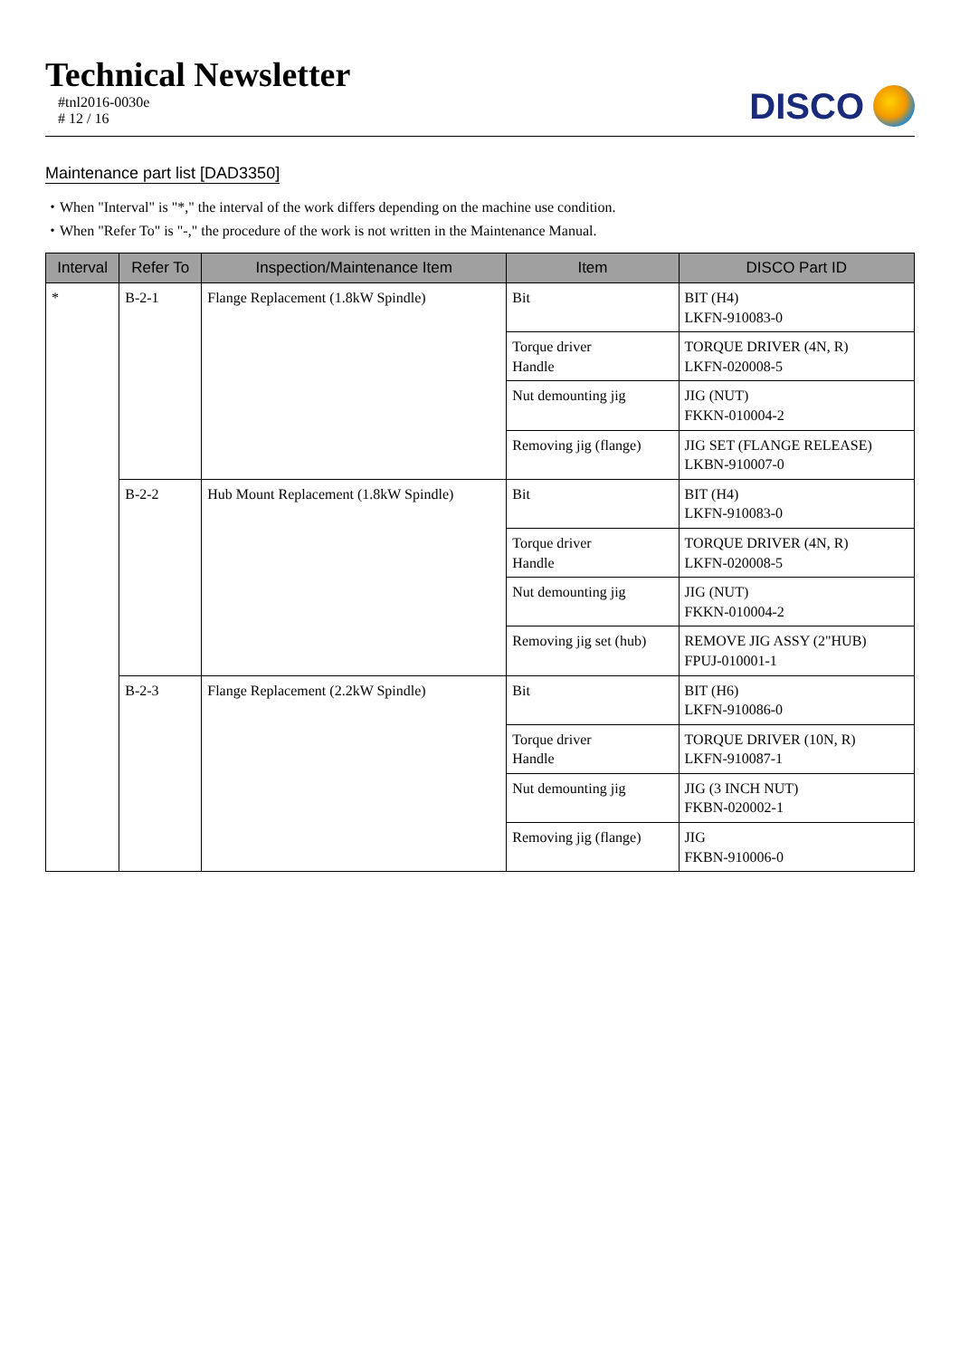Technical Newsletter
#tnl2016-0030e
# 12 / 16
DISCO
Maintenance part list [DAD3350]
・When "Interval" is "*," the interval of the work differs depending on the machine use condition.
・When "Refer To" is "-," the procedure of the work is not written in the Maintenance Manual.
| Interval | Refer To | Inspection/Maintenance Item | Item | DISCO Part ID |
| --- | --- | --- | --- | --- |
| * | B-2-1 | Flange Replacement (1.8kW Spindle) | Bit | BIT (H4) LKFN-910083-0 |
| | | | Torque driver Handle | TORQUE DRIVER (4N, R) LKFN-020008-5 |
| | | | Nut demounting jig | JIG (NUT) FKKN-010004-2 |
| | | | Removing jig (flange) | JIG SET (FLANGE RELEASE) LKBN-910007-0 |
| | B-2-2 | Hub Mount Replacement (1.8kW Spindle) | Bit | BIT (H4) LKFN-910083-0 |
| | | | Torque driver Handle | TORQUE DRIVER (4N, R) LKFN-020008-5 |
| | | | Nut demounting jig | JIG (NUT) FKKN-010004-2 |
| | | | Removing jig set (hub) | REMOVE JIG ASSY (2"HUB) FPUJ-010001-1 |
| | B-2-3 | Flange Replacement (2.2kW Spindle) | Bit | BIT (H6) LKFN-910086-0 |
| | | | Torque driver Handle | TORQUE DRIVER (10N, R) LKFN-910087-1 |
| | | | Nut demounting jig | JIG (3 INCH NUT) FKBN-020002-1 |
| | | | Removing jig (flange) | JIG FKBN-910006-0 |